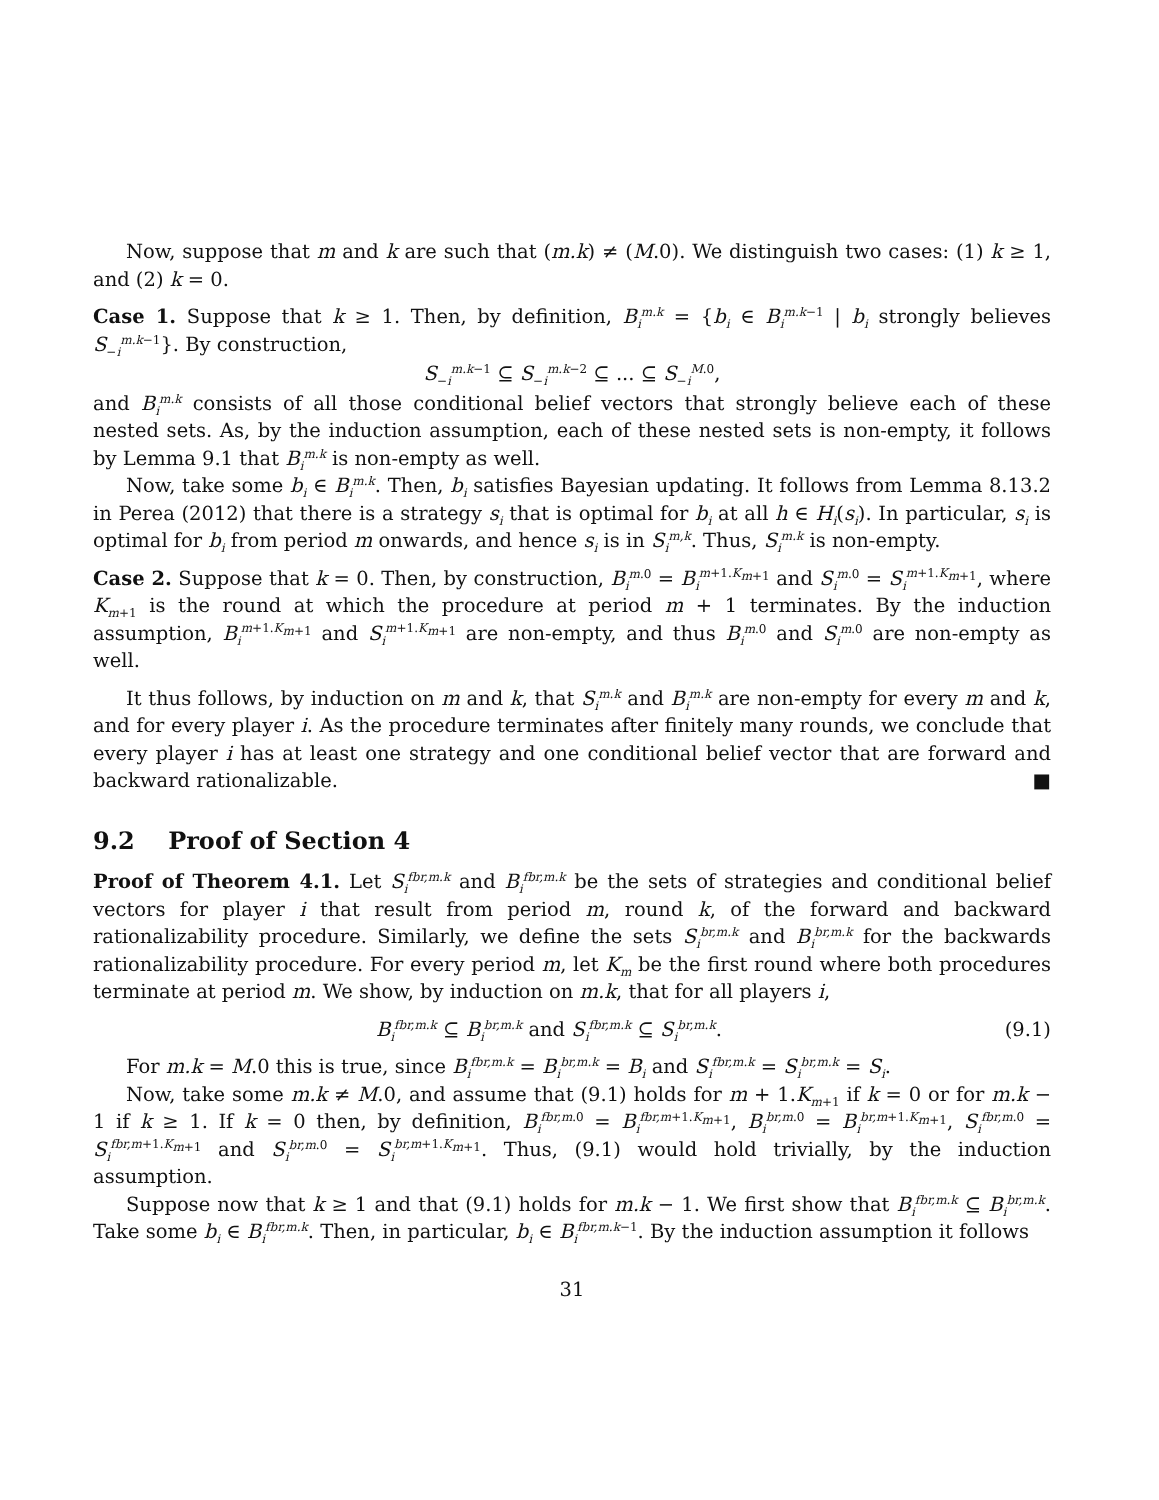Now, suppose that m and k are such that (m.k) ≠ (M.0). We distinguish two cases: (1) k ≥ 1, and (2) k = 0.
Case 1. Suppose that k ≥ 1. Then, by definition, B<sub>i</sub><sup>m.k</sup> = {b<sub>i</sub> ∈ B<sub>i</sub><sup>m.k−1</sup> | b<sub>i</sub> strongly believes S<sub>−i</sub><sup>m.k−1</sup>}. By construction,
S<sub>−i</sub><sup>m.k−1</sup> ⊆ S<sub>−i</sub><sup>m.k−2</sup> ⊆ ... ⊆ S<sub>−i</sub><sup>M.0</sup>,
and B<sub>i</sub><sup>m.k</sup> consists of all those conditional belief vectors that strongly believe each of these nested sets. As, by the induction assumption, each of these nested sets is non-empty, it follows by Lemma 9.1 that B<sub>i</sub><sup>m.k</sup> is non-empty as well.
Now, take some b<sub>i</sub> ∈ B<sub>i</sub><sup>m.k</sup>. Then, b<sub>i</sub> satisfies Bayesian updating. It follows from Lemma 8.13.2 in Perea (2012) that there is a strategy s<sub>i</sub> that is optimal for b<sub>i</sub> at all h ∈ H<sub>i</sub>(s<sub>i</sub>). In particular, s<sub>i</sub> is optimal for b<sub>i</sub> from period m onwards, and hence s<sub>i</sub> is in S<sub>i</sub><sup>m,k</sup>. Thus, S<sub>i</sub><sup>m.k</sup> is non-empty.
Case 2. Suppose that k = 0. Then, by construction, B<sub>i</sub><sup>m.0</sup> = B<sub>i</sub><sup>m+1.K<sub>m+1</sub></sup> and S<sub>i</sub><sup>m.0</sup> = S<sub>i</sub><sup>m+1.K<sub>m+1</sub></sup>, where K<sub>m+1</sub> is the round at which the procedure at period m + 1 terminates. By the induction assumption, B<sub>i</sub><sup>m+1.K<sub>m+1</sub></sup> and S<sub>i</sub><sup>m+1.K<sub>m+1</sub></sup> are non-empty, and thus B<sub>i</sub><sup>m.0</sup> and S<sub>i</sub><sup>m.0</sup> are non-empty as well.
It thus follows, by induction on m and k, that S<sub>i</sub><sup>m.k</sup> and B<sub>i</sub><sup>m.k</sup> are non-empty for every m and k, and for every player i. As the procedure terminates after finitely many rounds, we conclude that every player i has at least one strategy and one conditional belief vector that are forward and backward rationalizable. ■
9.2 Proof of Section 4
Proof of Theorem 4.1. Let S<sub>i</sub><sup>fbr,m.k</sup> and B<sub>i</sub><sup>fbr,m.k</sup> be the sets of strategies and conditional belief vectors for player i that result from period m, round k, of the forward and backward rationalizability procedure. Similarly, we define the sets S<sub>i</sub><sup>br,m.k</sup> and B<sub>i</sub><sup>br,m.k</sup> for the backwards rationalizability procedure. For every period m, let K<sub>m</sub> be the first round where both procedures terminate at period m. We show, by induction on m.k, that for all players i,
B<sub>i</sub><sup>fbr,m.k</sup> ⊆ B<sub>i</sub><sup>br,m.k</sup> and S<sub>i</sub><sup>fbr,m.k</sup> ⊆ S<sub>i</sub><sup>br,m.k</sup>. (9.1)
For m.k = M.0 this is true, since B<sub>i</sub><sup>fbr,m.k</sup> = B<sub>i</sub><sup>br,m.k</sup> = B<sub>i</sub> and S<sub>i</sub><sup>fbr,m.k</sup> = S<sub>i</sub><sup>br,m.k</sup> = S<sub>i</sub>.
Now, take some m.k ≠ M.0, and assume that (9.1) holds for m + 1.K<sub>m+1</sub> if k = 0 or for m.k − 1 if k ≥ 1. If k = 0 then, by definition, B<sub>i</sub><sup>fbr,m.0</sup> = B<sub>i</sub><sup>fbr,m+1.K<sub>m+1</sub></sup>, B<sub>i</sub><sup>br,m.0</sup> = B<sub>i</sub><sup>br,m+1.K<sub>m+1</sub></sup>, S<sub>i</sub><sup>fbr,m.0</sup> = S<sub>i</sub><sup>fbr,m+1.K<sub>m+1</sub></sup> and S<sub>i</sub><sup>br,m.0</sup> = S<sub>i</sub><sup>br,m+1.K<sub>m+1</sub></sup>. Thus, (9.1) would hold trivially, by the induction assumption.
Suppose now that k ≥ 1 and that (9.1) holds for m.k − 1. We first show that B<sub>i</sub><sup>fbr,m.k</sup> ⊆ B<sub>i</sub><sup>br,m.k</sup>. Take some b<sub>i</sub> ∈ B<sub>i</sub><sup>fbr,m.k</sup>. Then, in particular, b<sub>i</sub> ∈ B<sub>i</sub><sup>fbr,m.k−1</sup>. By the induction assumption it follows
31